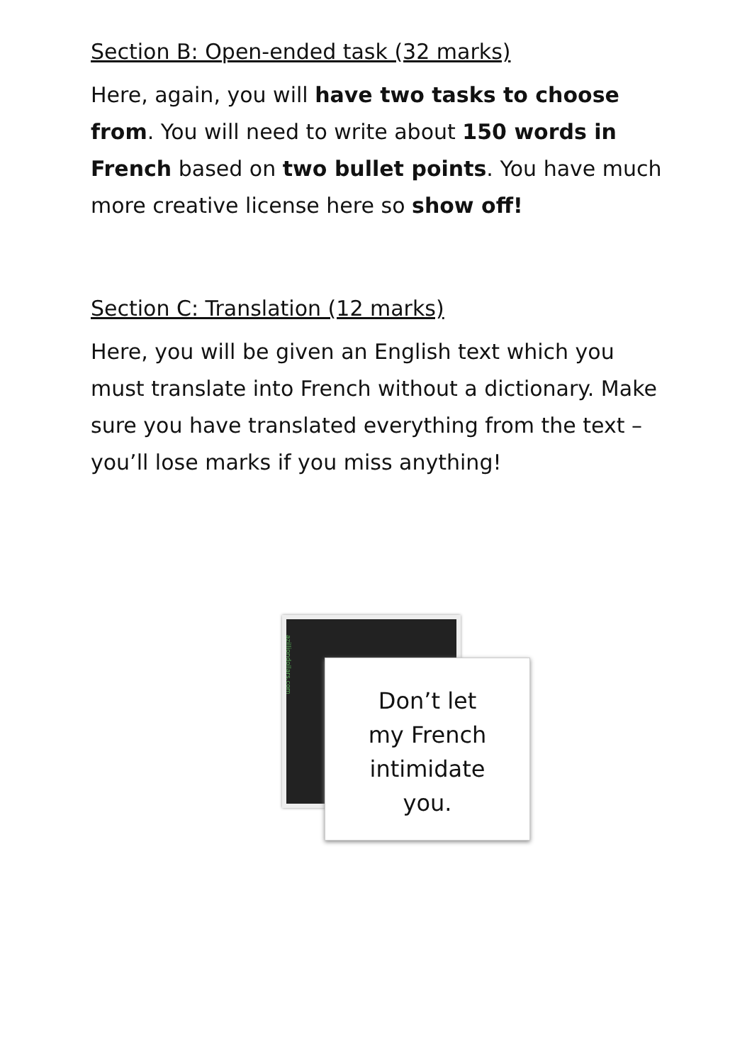Section B: Open-ended task (32 marks)
Here, again, you will have two tasks to choose from. You will need to write about 150 words in French based on two bullet points. You have much more creative license here so show off!
Section C: Translation (12 marks)
Here, you will be given an English text which you must translate into French without a dictionary. Make sure you have translated everything from the text – you’ll lose marks if you miss anything!
azilliondollars.com
Don’t let
my French
intimidate
you.